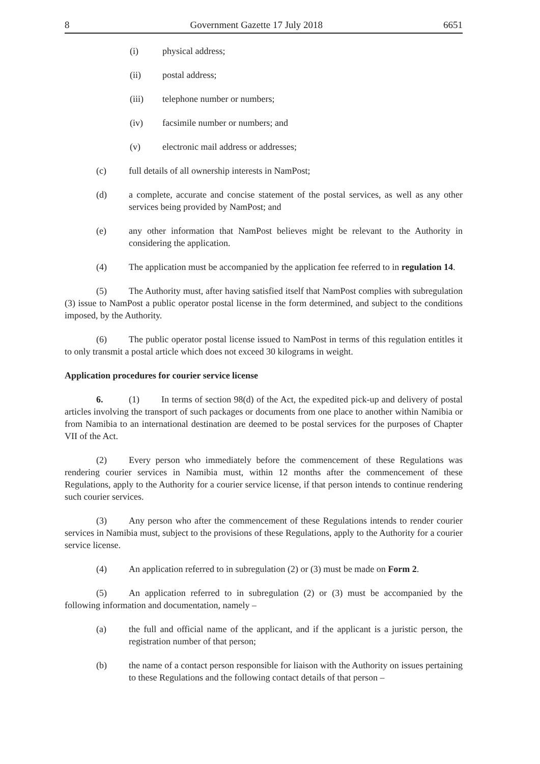8 Government Gazette 17 July 2018 6651
(i) physical address;
(ii) postal address;
(iii) telephone number or numbers;
(iv) facsimile number or numbers; and
(v) electronic mail address or addresses;
(c) full details of all ownership interests in NamPost;
(d) a complete, accurate and concise statement of the postal services, as well as any other services being provided by NamPost; and
(e) any other information that NamPost believes might be relevant to the Authority in considering the application.
(4) The application must be accompanied by the application fee referred to in regulation 14.
(5) The Authority must, after having satisfied itself that NamPost complies with subregulation (3) issue to NamPost a public operator postal license in the form determined, and subject to the conditions imposed, by the Authority.
(6) The public operator postal license issued to NamPost in terms of this regulation entitles it to only transmit a postal article which does not exceed 30 kilograms in weight.
Application procedures for courier service license
6. (1) In terms of section 98(d) of the Act, the expedited pick-up and delivery of postal articles involving the transport of such packages or documents from one place to another within Namibia or from Namibia to an international destination are deemed to be postal services for the purposes of Chapter VII of the Act.
(2) Every person who immediately before the commencement of these Regulations was rendering courier services in Namibia must, within 12 months after the commencement of these Regulations, apply to the Authority for a courier service license, if that person intends to continue rendering such courier services.
(3) Any person who after the commencement of these Regulations intends to render courier services in Namibia must, subject to the provisions of these Regulations, apply to the Authority for a courier service license.
(4) An application referred to in subregulation (2) or (3) must be made on Form 2.
(5) An application referred to in subregulation (2) or (3) must be accompanied by the following information and documentation, namely –
(a) the full and official name of the applicant, and if the applicant is a juristic person, the registration number of that person;
(b) the name of a contact person responsible for liaison with the Authority on issues pertaining to these Regulations and the following contact details of that person –